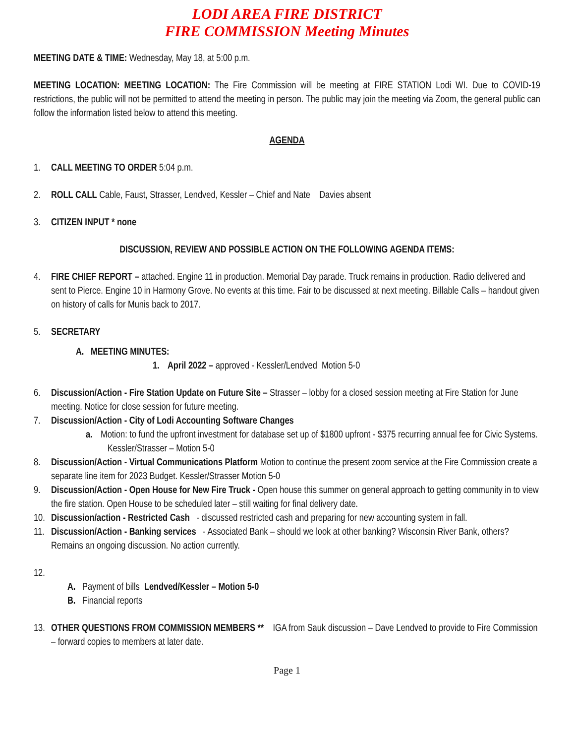LODI AREA FIRE DISTRICT
FIRE COMMISSION Meeting Minutes
MEETING DATE & TIME: Wednesday, May 18, at 5:00 p.m.
MEETING LOCATION: MEETING LOCATION: The Fire Commission will be meeting at FIRE STATION Lodi WI. Due to COVID-19 restrictions, the public will not be permitted to attend the meeting in person. The public may join the meeting via Zoom, the general public can follow the information listed below to attend this meeting.
AGENDA
1. CALL MEETING TO ORDER 5:04 p.m.
2. ROLL CALL Cable, Faust, Strasser, Lendved, Kessler – Chief and Nate Davies absent
3. CITIZEN INPUT * none
DISCUSSION, REVIEW AND POSSIBLE ACTION ON THE FOLLOWING AGENDA ITEMS:
4. FIRE CHIEF REPORT – attached. Engine 11 in production. Memorial Day parade. Truck remains in production. Radio delivered and sent to Pierce. Engine 10 in Harmony Grove. No events at this time. Fair to be discussed at next meeting. Billable Calls – handout given on history of calls for Munis back to 2017.
5. SECRETARY
A. MEETING MINUTES:
1. April 2022 – approved - Kessler/Lendved Motion 5-0
6. Discussion/Action - Fire Station Update on Future Site – Strasser – lobby for a closed session meeting at Fire Station for June meeting. Notice for close session for future meeting.
7. Discussion/Action - City of Lodi Accounting Software Changes
a. Motion: to fund the upfront investment for database set up of $1800 upfront - $375 recurring annual fee for Civic Systems. Kessler/Strasser – Motion 5-0
8. Discussion/Action - Virtual Communications Platform Motion to continue the present zoom service at the Fire Commission create a separate line item for 2023 Budget. Kessler/Strasser Motion 5-0
9. Discussion/Action - Open House for New Fire Truck - Open house this summer on general approach to getting community in to view the fire station. Open House to be scheduled later – still waiting for final delivery date.
10. Discussion/action - Restricted Cash - discussed restricted cash and preparing for new accounting system in fall.
11. Discussion/Action - Banking services - Associated Bank – should we look at other banking? Wisconsin River Bank, others? Remains an ongoing discussion. No action currently.
12.
A. Payment of bills Lendved/Kessler – Motion 5-0
B. Financial reports
13. OTHER QUESTIONS FROM COMMISSION MEMBERS ** IGA from Sauk discussion – Dave Lendved to provide to Fire Commission – forward copies to members at later date.
Page 1